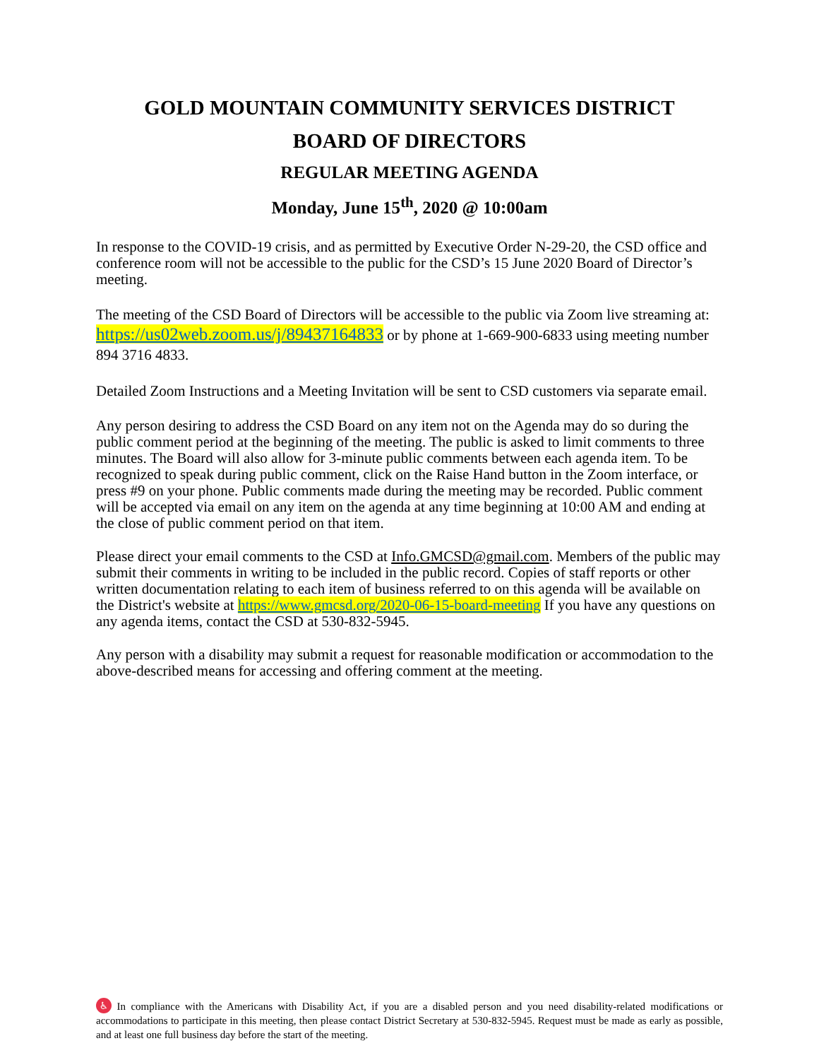GOLD MOUNTAIN COMMUNITY SERVICES DISTRICT
BOARD OF DIRECTORS
REGULAR MEETING AGENDA
Monday, June 15<sup>th</sup>, 2020 @ 10:00am
In response to the COVID-19 crisis, and as permitted by Executive Order N-29-20, the CSD office and conference room will not be accessible to the public for the CSD’s 15 June 2020 Board of Director’s meeting.
The meeting of the CSD Board of Directors will be accessible to the public via Zoom live streaming at: https://us02web.zoom.us/j/89437164833 or by phone at 1-669-900-6833 using meeting number 894 3716 4833.
Detailed Zoom Instructions and a Meeting Invitation will be sent to CSD customers via separate email.
Any person desiring to address the CSD Board on any item not on the Agenda may do so during the public comment period at the beginning of the meeting. The public is asked to limit comments to three minutes. The Board will also allow for 3-minute public comments between each agenda item. To be recognized to speak during public comment, click on the Raise Hand button in the Zoom interface, or press #9 on your phone. Public comments made during the meeting may be recorded. Public comment will be accepted via email on any item on the agenda at any time beginning at 10:00 AM and ending at the close of public comment period on that item.
Please direct your email comments to the CSD at Info.GMCSD@gmail.com. Members of the public may submit their comments in writing to be included in the public record. Copies of staff reports or other written documentation relating to each item of business referred to on this agenda will be available on the District's website at https://www.gmcsd.org/2020-06-15-board-meeting If you have any questions on any agenda items, contact the CSD at 530-832-5945.
Any person with a disability may submit a request for reasonable modification or accommodation to the above-described means for accessing and offering comment at the meeting.
♿ In compliance with the Americans with Disability Act, if you are a disabled person and you need disability-related modifications or accommodations to participate in this meeting, then please contact District Secretary at 530-832-5945. Request must be made as early as possible, and at least one full business day before the start of the meeting.